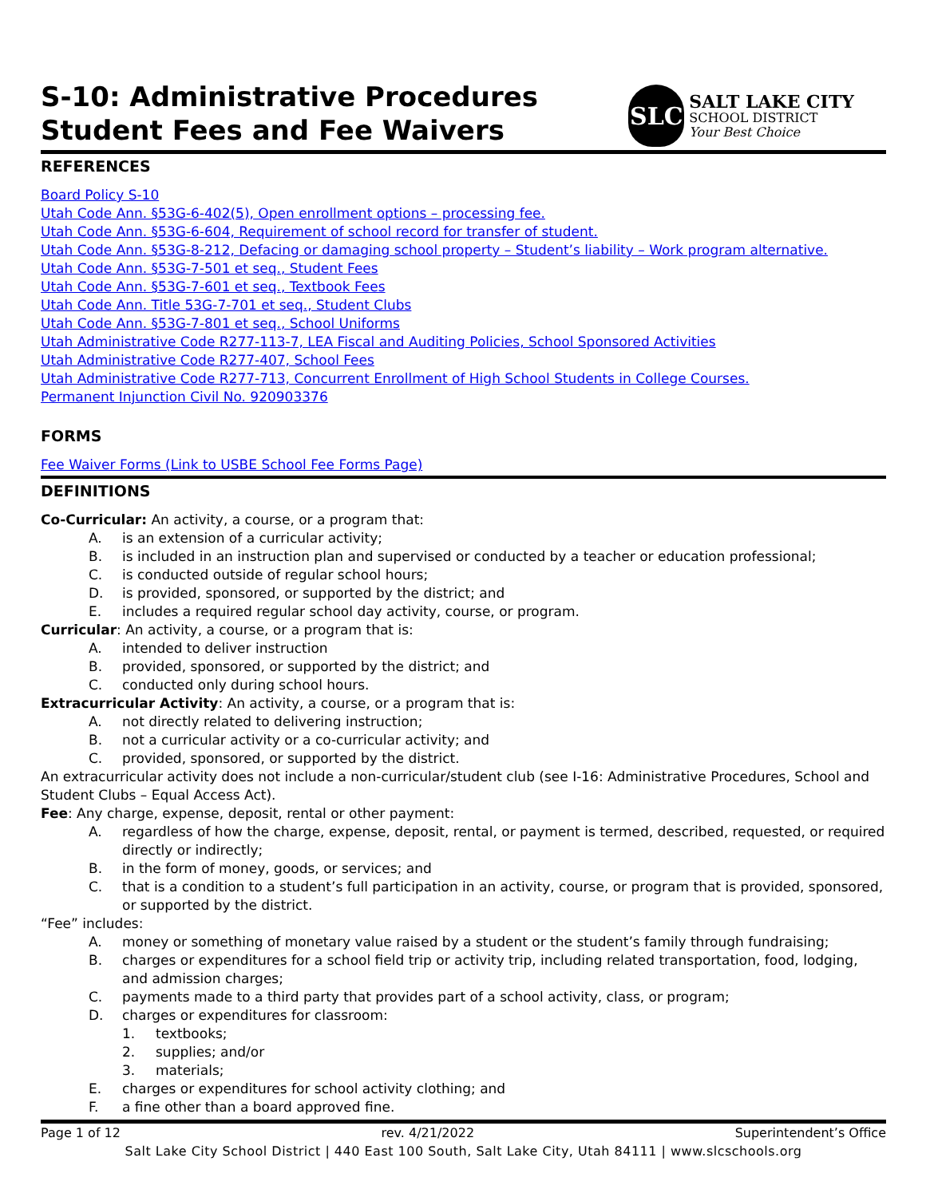S-10: Administrative Procedures
Student Fees and Fee Waivers
SLC
SALT LAKE CITY
SCHOOL DISTRICT
Your Best Choice
REFERENCES
Board Policy S-10
Utah Code Ann. §53G-6-402(5), Open enrollment options – processing fee.
Utah Code Ann. §53G-6-604, Requirement of school record for transfer of student.
Utah Code Ann. §53G-8-212, Defacing or damaging school property – Student’s liability – Work program alternative.
Utah Code Ann. §53G-7-501 et seq., Student Fees
Utah Code Ann. §53G-7-601 et seq., Textbook Fees
Utah Code Ann. Title 53G-7-701 et seq., Student Clubs
Utah Code Ann. §53G-7-801 et seq., School Uniforms
Utah Administrative Code R277-113-7, LEA Fiscal and Auditing Policies, School Sponsored Activities
Utah Administrative Code R277-407, School Fees
Utah Administrative Code R277-713, Concurrent Enrollment of High School Students in College Courses.
Permanent Injunction Civil No. 920903376
FORMS
Fee Waiver Forms (Link to USBE School Fee Forms Page)
DEFINITIONS
Co-Curricular: An activity, a course, or a program that:
A. is an extension of a curricular activity;
B. is included in an instruction plan and supervised or conducted by a teacher or education professional;
C. is conducted outside of regular school hours;
D. is provided, sponsored, or supported by the district; and
E. includes a required regular school day activity, course, or program.
Curricular: An activity, a course, or a program that is:
A. intended to deliver instruction
B. provided, sponsored, or supported by the district; and
C. conducted only during school hours.
Extracurricular Activity: An activity, a course, or a program that is:
A. not directly related to delivering instruction;
B. not a curricular activity or a co-curricular activity; and
C. provided, sponsored, or supported by the district.
An extracurricular activity does not include a non-curricular/student club (see I-16: Administrative Procedures, School and Student Clubs – Equal Access Act).
Fee: Any charge, expense, deposit, rental or other payment:
A. regardless of how the charge, expense, deposit, rental, or payment is termed, described, requested, or required directly or indirectly;
B. in the form of money, goods, or services; and
C. that is a condition to a student’s full participation in an activity, course, or program that is provided, sponsored, or supported by the district.
“Fee” includes:
A. money or something of monetary value raised by a student or the student’s family through fundraising;
B. charges or expenditures for a school field trip or activity trip, including related transportation, food, lodging, and admission charges;
C. payments made to a third party that provides part of a school activity, class, or program;
D. charges or expenditures for classroom:
1. textbooks;
2. supplies; and/or
3. materials;
E. charges or expenditures for school activity clothing; and
F. a fine other than a board approved fine.
Page 1 of 12 rev. 4/21/2022 Superintendent’s Office
Salt Lake City School District | 440 East 100 South, Salt Lake City, Utah 84111 | www.slcschools.org